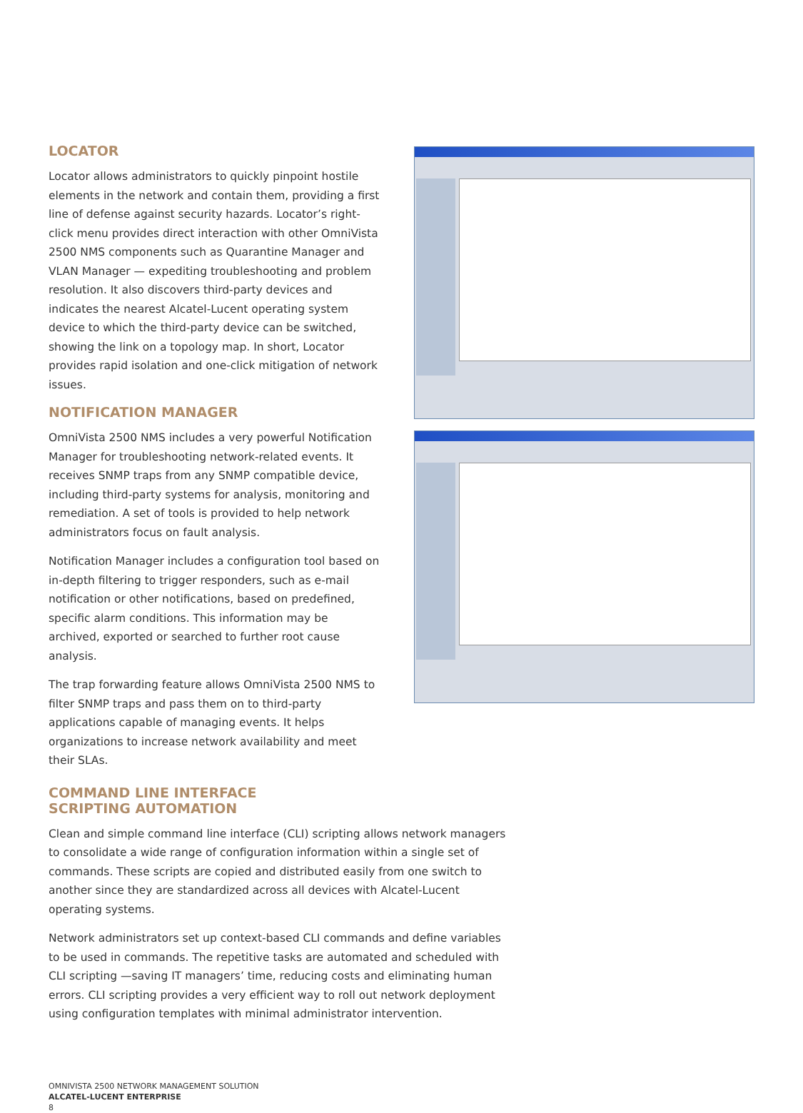LOCATOR
Locator allows administrators to quickly pinpoint hostile elements in the network and contain them, providing a first line of defense against security hazards. Locator’s right-click menu provides direct interaction with other OmniVista 2500 NMS components such as Quarantine Manager and VLAN Manager — expediting troubleshooting and problem resolution. It also discovers third-party devices and indicates the nearest Alcatel-Lucent operating system device to which the third-party device can be switched, showing the link on a topology map. In short, Locator provides rapid isolation and one-click mitigation of network issues.
NOTIFICATION MANAGER
OmniVista 2500 NMS includes a very powerful Notification Manager for troubleshooting network-related events. It receives SNMP traps from any SNMP compatible device, including third-party systems for analysis, monitoring and remediation. A set of tools is provided to help network administrators focus on fault analysis.
Notification Manager includes a configuration tool based on in-depth filtering to trigger responders, such as e-mail notification or other notifications, based on predefined, specific alarm conditions. This information may be archived, exported or searched to further root cause analysis.
The trap forwarding feature allows OmniVista 2500 NMS to filter SNMP traps and pass them on to third-party applications capable of managing events. It helps organizations to increase network availability and meet their SLAs.
COMMAND LINE INTERFACE
SCRIPTING AUTOMATION
Clean and simple command line interface (CLI) scripting allows network managers to consolidate a wide range of configuration information within a single set of commands. These scripts are copied and distributed easily from one switch to another since they are standardized across all devices with Alcatel-Lucent operating systems.
Network administrators set up context-based CLI commands and define variables to be used in commands. The repetitive tasks are automated and scheduled with CLI scripting —saving IT managers’ time, reducing costs and eliminating human errors. CLI scripting provides a very efficient way to roll out network deployment using configuration templates with minimal administrator intervention.
OMNIVISTA 2500 NETWORK MANAGEMENT SOLUTION
ALCATEL-LUCENT ENTERPRISE
8